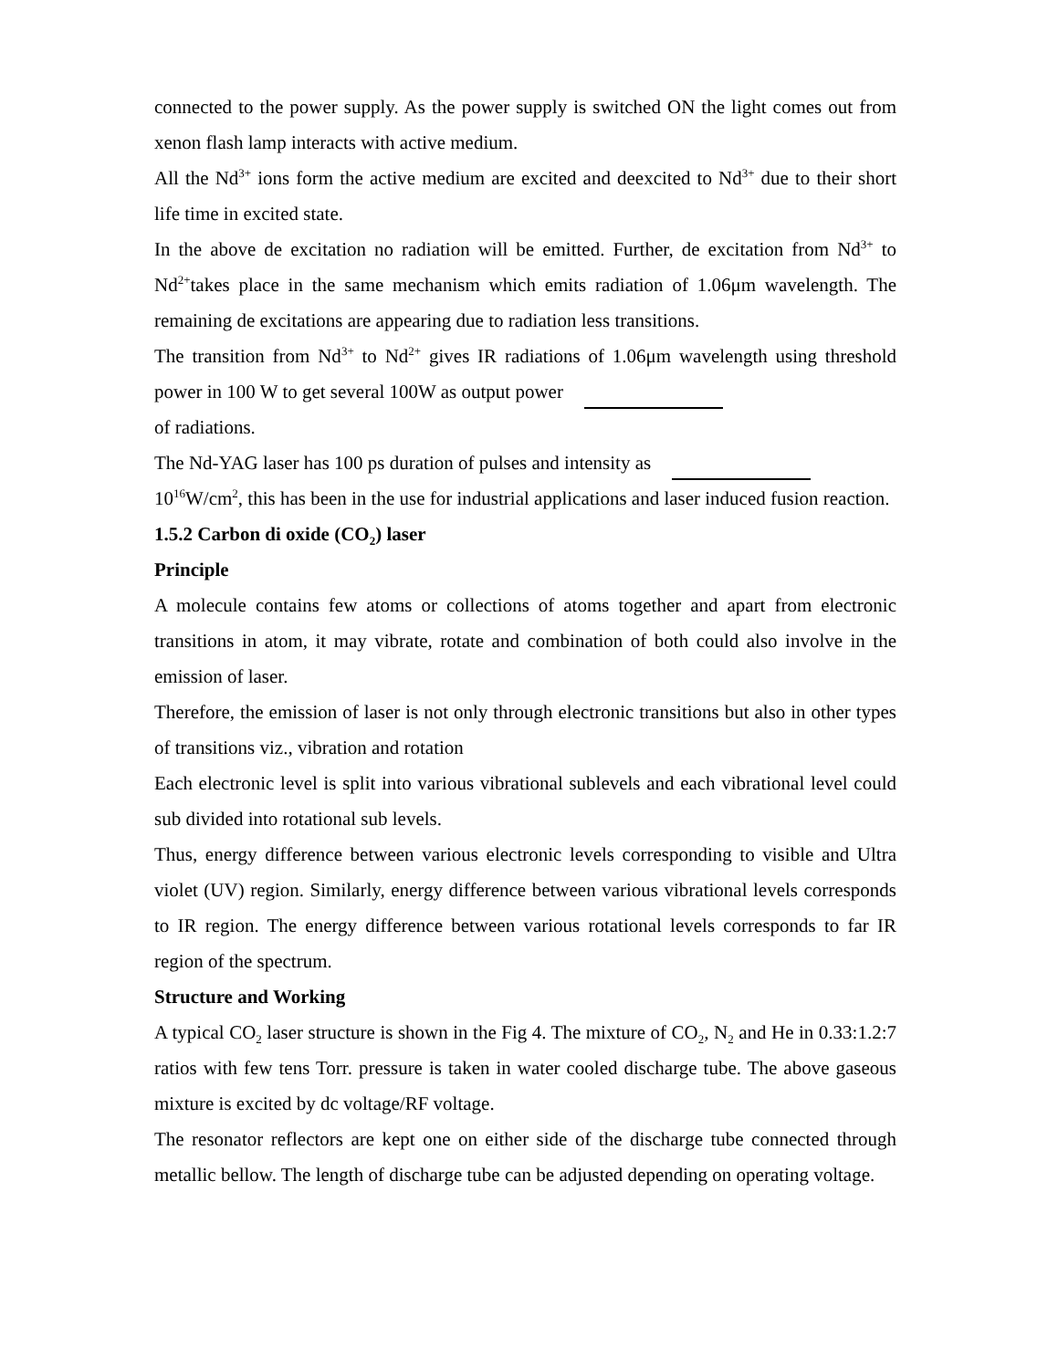connected to the power supply. As the power supply is switched ON the light comes out from xenon flash lamp interacts with active medium.
All the Nd<sup>3+</sup> ions form the active medium are excited and deexcited to Nd<sup>3+</sup> due to their short life time in excited state.
In the above de excitation no radiation will be emitted. Further, de excitation from Nd<sup>3+</sup> to Nd<sup>2+</sup>takes place in the same mechanism which emits radiation of 1.06μm wavelength. The remaining de excitations are appearing due to radiation less transitions.
The transition from Nd<sup>3+</sup> to Nd<sup>2+</sup> gives IR radiations of 1.06μm wavelength using threshold power in 100 W to get several 100W as output power
of radiations.
The Nd-YAG laser has 100 ps duration of pulses and intensity as
10<sup>16</sup>W/cm<sup>2</sup>, this has been in the use for industrial applications and laser induced fusion reaction.
1.5.2 Carbon di oxide (CO<sub>2</sub>) laser
Principle
A molecule contains few atoms or collections of atoms together and apart from electronic transitions in atom, it may vibrate, rotate and combination of both could also involve in the emission of laser.
Therefore, the emission of laser is not only through electronic transitions but also in other types of transitions viz., vibration and rotation
Each electronic level is split into various vibrational sublevels and each vibrational level could sub divided into rotational sub levels.
Thus, energy difference between various electronic levels corresponding to visible and Ultra violet (UV) region. Similarly, energy difference between various vibrational levels corresponds to IR region. The energy difference between various rotational levels corresponds to far IR region of the spectrum.
Structure and Working
A typical CO<sub>2</sub> laser structure is shown in the Fig 4. The mixture of CO<sub>2</sub>, N<sub>2</sub> and He in 0.33:1.2:7 ratios with few tens Torr. pressure is taken in water cooled discharge tube. The above gaseous mixture is excited by dc voltage/RF voltage.
The resonator reflectors are kept one on either side of the discharge tube connected through metallic bellow. The length of discharge tube can be adjusted depending on operating voltage.